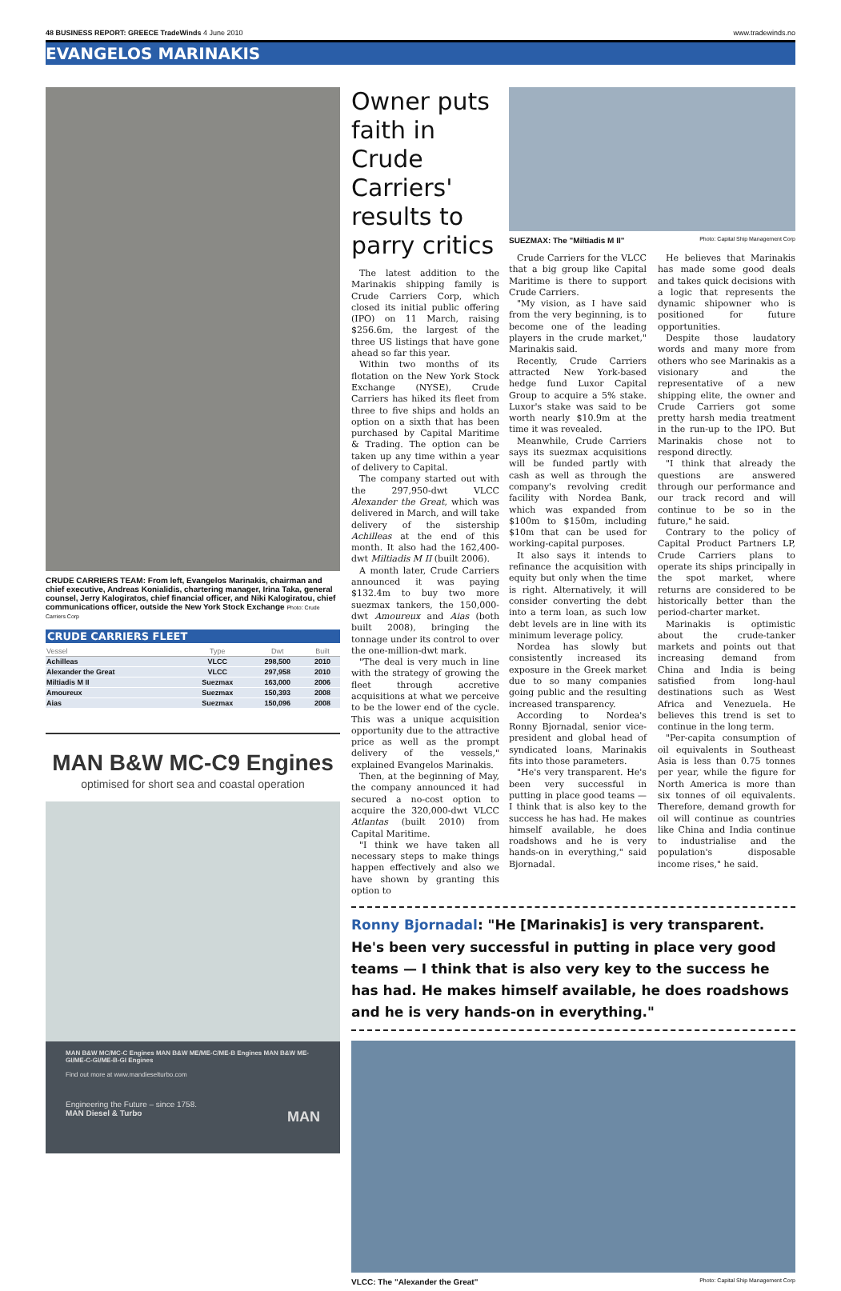48 BUSINESS REPORT: GREECE TradeWinds 4 June 2010 www.tradewinds.no
EVANGELOS MARINAKIS
CRUDE CARRIERS TEAM: From left, Evangelos Marinakis, chairman and chief executive, Andreas Konialidis, chartering manager, Irina Taka, general counsel, Jerry Kalogiratos, chief financial officer, and Niki Kalogiratou, chief communications officer, outside the New York Stock Exchange Photo: Crude Carriers Corp
CRUDE CARRIERS FLEET
| Vessel | Type | Dwt | Built |
| --- | --- | --- | --- |
| Achilleas | VLCC | 298,500 | 2010 |
| Alexander the Great | VLCC | 297,958 | 2010 |
| Miltiadis M II | Suezmax | 163,000 | 2006 |
| Amoureux | Suezmax | 150,393 | 2008 |
| Aias | Suezmax | 150,096 | 2008 |
MAN B&W MC-C9 Engines
optimised for short sea and coastal operation
MAN B&W MC/MC-C Engines MAN B&W ME/ME-C/ME-B Engines MAN B&W ME-GI/ME-C-GI/ME-B-GI Engines
Find out more at www.mandieselturbo.com
Engineering the Future – since 1758.
MAN Diesel & Turbo MAN
Owner puts faith in Crude Carriers' results to parry critics
The latest addition to the Marinakis shipping family is Crude Carriers Corp, which closed its initial public offering (IPO) on 11 March, raising $256.6m, the largest of the three US listings that have gone ahead so far this year.
Within two months of its flotation on the New York Stock Exchange (NYSE), Crude Carriers has hiked its fleet from three to five ships and holds an option on a sixth that has been purchased by Capital Maritime & Trading. The option can be taken up any time within a year of delivery to Capital.
The company started out with the 297,950-dwt VLCC Alexander the Great, which was delivered in March, and will take delivery of the sistership Achilleas at the end of this month. It also had the 162,400-dwt Miltiadis M II (built 2006).
A month later, Crude Carriers announced it was paying $132.4m to buy two more suezmax tankers, the 150,000-dwt Amoureux and Aias (both built 2008), bringing the tonnage under its control to over the one-million-dwt mark.
"The deal is very much in line with the strategy of growing the fleet through accretive acquisitions at what we perceive to be the lower end of the cycle. This was a unique acquisition opportunity due to the attractive price as well as the prompt delivery of the vessels," explained Evangelos Marinakis.
Then, at the beginning of May, the company announced it had secured a no-cost option to acquire the 320,000-dwt VLCC Atlantas (built 2010) from Capital Maritime.
"I think we have taken all necessary steps to make things happen effectively and also we have shown by granting this option to
SUEZMAX: The "Miltiadis M II" Photo: Capital Ship Management Corp
Crude Carriers for the VLCC that a big group like Capital Maritime is there to support Crude Carriers.
"My vision, as I have said from the very beginning, is to become one of the leading players in the crude market," Marinakis said.
Recently, Crude Carriers attracted New York-based hedge fund Luxor Capital Group to acquire a 5% stake. Luxor's stake was said to be worth nearly $10.9m at the time it was revealed.
Meanwhile, Crude Carriers says its suezmax acquisitions will be funded partly with cash as well as through the company's revolving credit facility with Nordea Bank, which was expanded from $100m to $150m, including $10m that can be used for working-capital purposes.
It also says it intends to refinance the acquisition with equity but only when the time is right. Alternatively, it will consider converting the debt into a term loan, as such low debt levels are in line with its minimum leverage policy.
Nordea has slowly but consistently increased its exposure in the Greek market due to so many companies going public and the resulting increased transparency.
According to Nordea's Ronny Bjornadal, senior vice-president and global head of syndicated loans, Marinakis fits into those parameters.
"He's very transparent. He's been very successful in putting in place good teams — I think that is also key to the success he has had. He makes himself available, he does roadshows and he is very hands-on in everything," said Bjornadal.
He believes that Marinakis has made some good deals and takes quick decisions with a logic that represents the dynamic shipowner who is positioned for future opportunities.
Despite those laudatory words and many more from others who see Marinakis as a visionary and the representative of a new shipping elite, the owner and Crude Carriers got some pretty harsh media treatment in the run-up to the IPO. But Marinakis chose not to respond directly.
"I think that already the questions are answered through our performance and our track record and will continue to be so in the future," he said.
Contrary to the policy of Capital Product Partners LP, Crude Carriers plans to operate its ships principally in the spot market, where returns are considered to be historically better than the period-charter market.
Marinakis is optimistic about the crude-tanker markets and points out that increasing demand from China and India is being satisfied from long-haul destinations such as West Africa and Venezuela. He believes this trend is set to continue in the long term.
"Per-capita consumption of oil equivalents in Southeast Asia is less than 0.75 tonnes per year, while the figure for North America is more than six tonnes of oil equivalents. Therefore, demand growth for oil will continue as countries like China and India continue to industrialise and the population's disposable income rises," he said.
Ronny Bjornadal: "He [Marinakis] is very transparent. He's been very successful in putting in place very good teams — I think that is also very key to the success he has had. He makes himself available, he does roadshows and he is very hands-on in everything."
VLCC: The "Alexander the Great" Photo: Capital Ship Management Corp